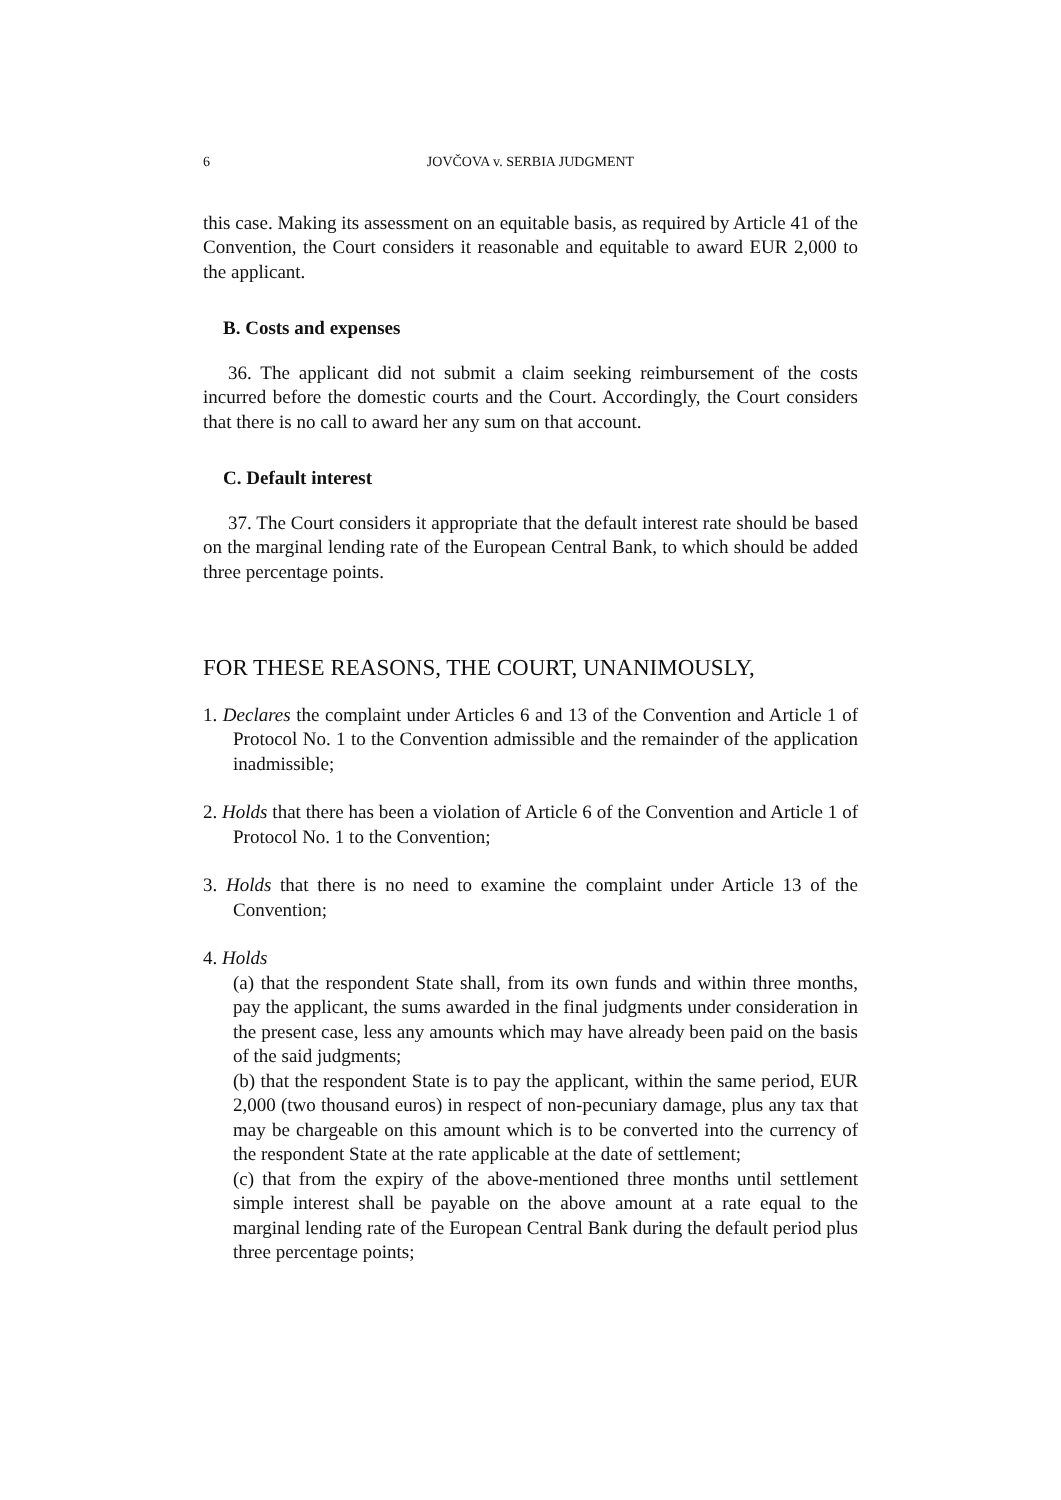6 JOVČOVA v. SERBIA JUDGMENT
this case. Making its assessment on an equitable basis, as required by Article 41 of the Convention, the Court considers it reasonable and equitable to award EUR 2,000 to the applicant.
B. Costs and expenses
36. The applicant did not submit a claim seeking reimbursement of the costs incurred before the domestic courts and the Court. Accordingly, the Court considers that there is no call to award her any sum on that account.
C. Default interest
37. The Court considers it appropriate that the default interest rate should be based on the marginal lending rate of the European Central Bank, to which should be added three percentage points.
FOR THESE REASONS, THE COURT, UNANIMOUSLY,
1. Declares the complaint under Articles 6 and 13 of the Convention and Article 1 of Protocol No. 1 to the Convention admissible and the remainder of the application inadmissible;
2. Holds that there has been a violation of Article 6 of the Convention and Article 1 of Protocol No. 1 to the Convention;
3. Holds that there is no need to examine the complaint under Article 13 of the Convention;
4. Holds
(a) that the respondent State shall, from its own funds and within three months, pay the applicant, the sums awarded in the final judgments under consideration in the present case, less any amounts which may have already been paid on the basis of the said judgments;
(b) that the respondent State is to pay the applicant, within the same period, EUR 2,000 (two thousand euros) in respect of non-pecuniary damage, plus any tax that may be chargeable on this amount which is to be converted into the currency of the respondent State at the rate applicable at the date of settlement;
(c) that from the expiry of the above-mentioned three months until settlement simple interest shall be payable on the above amount at a rate equal to the marginal lending rate of the European Central Bank during the default period plus three percentage points;